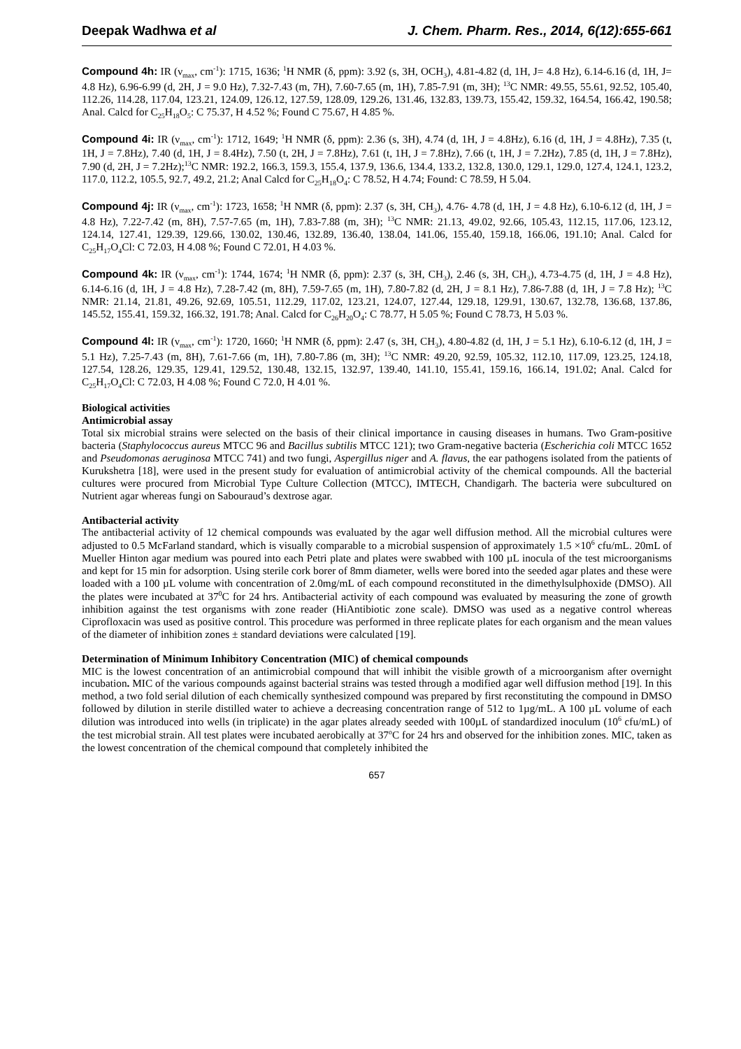Deepak Wadhwa et al J. Chem. Pharm. Res., 2014, 6(12):655-661
Compound 4h: IR (ν<sub>max</sub>, cm<sup>-1</sup>): 1715, 1636; <sup>1</sup>H NMR (δ, ppm): 3.92 (s, 3H, OCH<sub>3</sub>), 4.81-4.82 (d, 1H, J= 4.8 Hz), 6.14-6.16 (d, 1H, J= 4.8 Hz), 6.96-6.99 (d, 2H, J = 9.0 Hz), 7.32-7.43 (m, 7H), 7.60-7.65 (m, 1H), 7.85-7.91 (m, 3H); <sup>13</sup>C NMR: 49.55, 55.61, 92.52, 105.40, 112.26, 114.28, 117.04, 123.21, 124.09, 126.12, 127.59, 128.09, 129.26, 131.46, 132.83, 139.73, 155.42, 159.32, 164.54, 166.42, 190.58; Anal. Calcd for C<sub>25</sub>H<sub>18</sub>O<sub>5</sub>: C 75.37, H 4.52 %; Found C 75.67, H 4.85 %.
Compound 4i: IR (ν<sub>max</sub>, cm<sup>-1</sup>): 1712, 1649; <sup>1</sup>H NMR (δ, ppm): 2.36 (s, 3H), 4.74 (d, 1H, J = 4.8Hz), 6.16 (d, 1H, J = 4.8Hz), 7.35 (t, 1H, J = 7.8Hz), 7.40 (d, 1H, J = 8.4Hz), 7.50 (t, 2H, J = 7.8Hz), 7.61 (t, 1H, J = 7.8Hz), 7.66 (t, 1H, J = 7.2Hz), 7.85 (d, 1H, J = 7.8Hz), 7.90 (d, 2H, J = 7.2Hz);<sup>13</sup>C NMR: 192.2, 166.3, 159.3, 155.4, 137.9, 136.6, 134.4, 133.2, 132.8, 130.0, 129.1, 129.0, 127.4, 124.1, 123.2, 117.0, 112.2, 105.5, 92.7, 49.2, 21.2; Anal Calcd for C<sub>25</sub>H<sub>18</sub>O<sub>4</sub>: C 78.52, H 4.74; Found: C 78.59, H 5.04.
Compound 4j: IR (ν<sub>max</sub>, cm<sup>-1</sup>): 1723, 1658; <sup>1</sup>H NMR (δ, ppm): 2.37 (s, 3H, CH<sub>3</sub>), 4.76- 4.78 (d, 1H, J = 4.8 Hz), 6.10-6.12 (d, 1H, J = 4.8 Hz), 7.22-7.42 (m, 8H), 7.57-7.65 (m, 1H), 7.83-7.88 (m, 3H); <sup>13</sup>C NMR: 21.13, 49.02, 92.66, 105.43, 112.15, 117.06, 123.12, 124.14, 127.41, 129.39, 129.66, 130.02, 130.46, 132.89, 136.40, 138.04, 141.06, 155.40, 159.18, 166.06, 191.10; Anal. Calcd for C<sub>25</sub>H<sub>17</sub>O<sub>4</sub>Cl: C 72.03, H 4.08 %; Found C 72.01, H 4.03 %.
Compound 4k: IR (ν<sub>max</sub>, cm<sup>-1</sup>): 1744, 1674; <sup>1</sup>H NMR (δ, ppm): 2.37 (s, 3H, CH<sub>3</sub>), 2.46 (s, 3H, CH<sub>3</sub>), 4.73-4.75 (d, 1H, J = 4.8 Hz), 6.14-6.16 (d, 1H, J = 4.8 Hz), 7.28-7.42 (m, 8H), 7.59-7.65 (m, 1H), 7.80-7.82 (d, 2H, J = 8.1 Hz), 7.86-7.88 (d, 1H, J = 7.8 Hz); <sup>13</sup>C NMR: 21.14, 21.81, 49.26, 92.69, 105.51, 112.29, 117.02, 123.21, 124.07, 127.44, 129.18, 129.91, 130.67, 132.78, 136.68, 137.86, 145.52, 155.41, 159.32, 166.32, 191.78; Anal. Calcd for C<sub>26</sub>H<sub>20</sub>O<sub>4</sub>: C 78.77, H 5.05 %; Found C 78.73, H 5.03 %.
Compound 4l: IR (ν<sub>max</sub>, cm<sup>-1</sup>): 1720, 1660; <sup>1</sup>H NMR (δ, ppm): 2.47 (s, 3H, CH<sub>3</sub>), 4.80-4.82 (d, 1H, J = 5.1 Hz), 6.10-6.12 (d, 1H, J = 5.1 Hz), 7.25-7.43 (m, 8H), 7.61-7.66 (m, 1H), 7.80-7.86 (m, 3H); <sup>13</sup>C NMR: 49.20, 92.59, 105.32, 112.10, 117.09, 123.25, 124.18, 127.54, 128.26, 129.35, 129.41, 129.52, 130.48, 132.15, 132.97, 139.40, 141.10, 155.41, 159.16, 166.14, 191.02; Anal. Calcd for C<sub>25</sub>H<sub>17</sub>O<sub>4</sub>Cl: C 72.03, H 4.08 %; Found C 72.0, H 4.01 %.
Biological activities
Antimicrobial assay
Total six microbial strains were selected on the basis of their clinical importance in causing diseases in humans. Two Gram-positive bacteria (Staphylococcus aureus MTCC 96 and Bacillus subtilis MTCC 121); two Gram-negative bacteria (Escherichia coli MTCC 1652 and Pseudomonas aeruginosa MTCC 741) and two fungi, Aspergillus niger and A. flavus, the ear pathogens isolated from the patients of Kurukshetra [18], were used in the present study for evaluation of antimicrobial activity of the chemical compounds. All the bacterial cultures were procured from Microbial Type Culture Collection (MTCC), IMTECH, Chandigarh. The bacteria were subcultured on Nutrient agar whereas fungi on Sabouraud’s dextrose agar.
Antibacterial activity
The antibacterial activity of 12 chemical compounds was evaluated by the agar well diffusion method. All the microbial cultures were adjusted to 0.5 McFarland standard, which is visually comparable to a microbial suspension of approximately 1.5 ×10<sup>6</sup> cfu/mL. 20mL of Mueller Hinton agar medium was poured into each Petri plate and plates were swabbed with 100 µL inocula of the test microorganisms and kept for 15 min for adsorption. Using sterile cork borer of 8mm diameter, wells were bored into the seeded agar plates and these were loaded with a 100 µL volume with concentration of 2.0mg/mL of each compound reconstituted in the dimethylsulphoxide (DMSO). All the plates were incubated at 37<sup>0</sup>C for 24 hrs. Antibacterial activity of each compound was evaluated by measuring the zone of growth inhibition against the test organisms with zone reader (HiAntibiotic zone scale). DMSO was used as a negative control whereas Ciprofloxacin was used as positive control. This procedure was performed in three replicate plates for each organism and the mean values of the diameter of inhibition zones ± standard deviations were calculated [19].
Determination of Minimum Inhibitory Concentration (MIC) of chemical compounds
MIC is the lowest concentration of an antimicrobial compound that will inhibit the visible growth of a microorganism after overnight incubation. MIC of the various compounds against bacterial strains was tested through a modified agar well diffusion method [19]. In this method, a two fold serial dilution of each chemically synthesized compound was prepared by first reconstituting the compound in DMSO followed by dilution in sterile distilled water to achieve a decreasing concentration range of 512 to 1µg/mL. A 100 µL volume of each dilution was introduced into wells (in triplicate) in the agar plates already seeded with 100µL of standardized inoculum (10<sup>6</sup> cfu/mL) of the test microbial strain. All test plates were incubated aerobically at 37<sup>o</sup>C for 24 hrs and observed for the inhibition zones. MIC, taken as the lowest concentration of the chemical compound that completely inhibited the
657